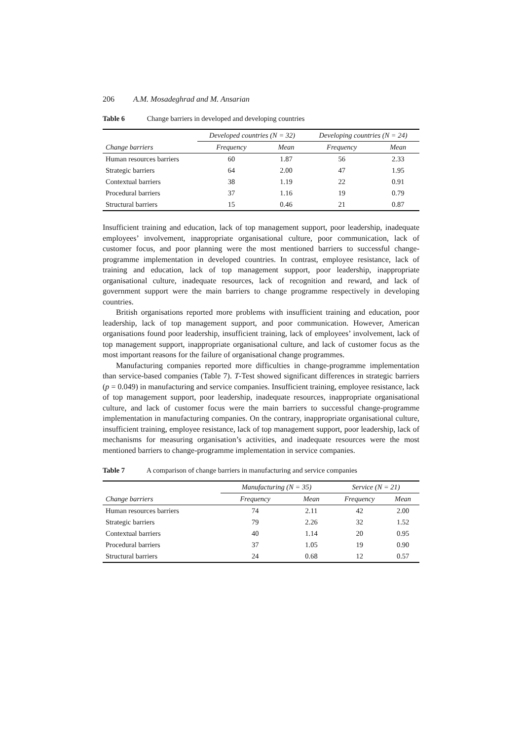206 A.M. Mosadeghrad and M. Ansarian
Table 6 Change barriers in developed and developing countries
| | Developed countries (N = 32) | | Developing countries (N = 24) | |
| --- | --- | --- | --- | --- |
| Change barriers | Frequency | Mean | Frequency | Mean |
| Human resources barriers | 60 | 1.87 | 56 | 2.33 |
| Strategic barriers | 64 | 2.00 | 47 | 1.95 |
| Contextual barriers | 38 | 1.19 | 22 | 0.91 |
| Procedural barriers | 37 | 1.16 | 19 | 0.79 |
| Structural barriers | 15 | 0.46 | 21 | 0.87 |
Insufficient training and education, lack of top management support, poor leadership, inadequate employees’ involvement, inappropriate organisational culture, poor communication, lack of customer focus, and poor planning were the most mentioned barriers to successful change-programme implementation in developed countries. In contrast, employee resistance, lack of training and education, lack of top management support, poor leadership, inappropriate organisational culture, inadequate resources, lack of recognition and reward, and lack of government support were the main barriers to change programme respectively in developing countries.
British organisations reported more problems with insufficient training and education, poor leadership, lack of top management support, and poor communication. However, American organisations found poor leadership, insufficient training, lack of employees’ involvement, lack of top management support, inappropriate organisational culture, and lack of customer focus as the most important reasons for the failure of organisational change programmes.
Manufacturing companies reported more difficulties in change-programme implementation than service-based companies (Table 7). T-Test showed significant differences in strategic barriers (p = 0.049) in manufacturing and service companies. Insufficient training, employee resistance, lack of top management support, poor leadership, inadequate resources, inappropriate organisational culture, and lack of customer focus were the main barriers to successful change-programme implementation in manufacturing companies. On the contrary, inappropriate organisational culture, insufficient training, employee resistance, lack of top management support, poor leadership, lack of mechanisms for measuring organisation’s activities, and inadequate resources were the most mentioned barriers to change-programme implementation in service companies.
Table 7 A comparison of change barriers in manufacturing and service companies
| | Manufacturing (N = 35) | | Service (N = 21) | |
| --- | --- | --- | --- | --- |
| Change barriers | Frequency | Mean | Frequency | Mean |
| Human resources barriers | 74 | 2.11 | 42 | 2.00 |
| Strategic barriers | 79 | 2.26 | 32 | 1.52 |
| Contextual barriers | 40 | 1.14 | 20 | 0.95 |
| Procedural barriers | 37 | 1.05 | 19 | 0.90 |
| Structural barriers | 24 | 0.68 | 12 | 0.57 |